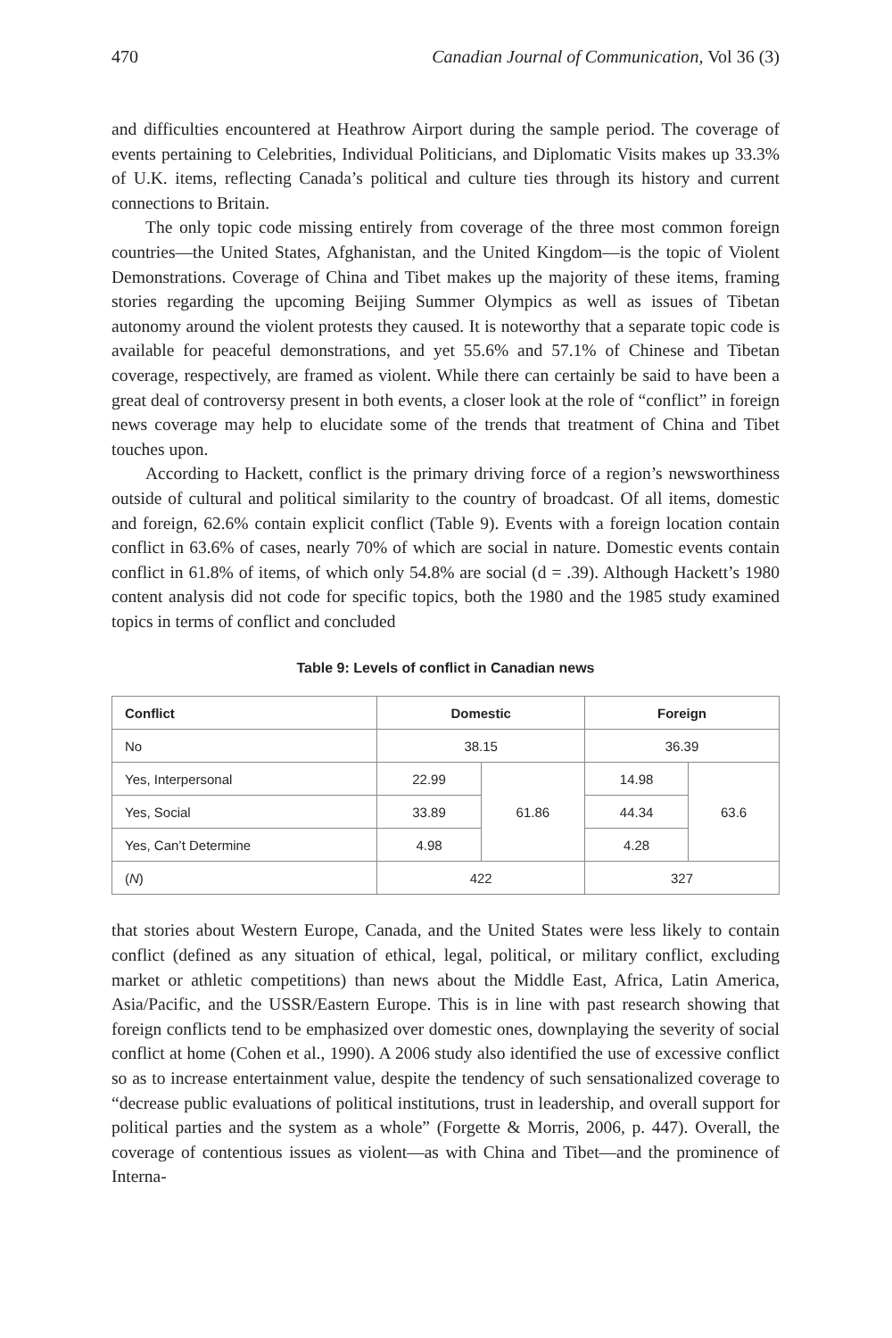470 Canadian Journal of Communication, Vol 36 (3)
and difficulties encountered at Heathrow Airport during the sample period. The coverage of events pertaining to Celebrities, Individual Politicians, and Diplomatic Visits makes up 33.3% of U.K. items, reflecting Canada’s political and culture ties through its history and current connections to Britain.
The only topic code missing entirely from coverage of the three most common foreign countries—the United States, Afghanistan, and the United Kingdom—is the topic of Violent Demonstrations. Coverage of China and Tibet makes up the majority of these items, framing stories regarding the upcoming Beijing Summer Olympics as well as issues of Tibetan autonomy around the violent protests they caused. It is noteworthy that a separate topic code is available for peaceful demonstrations, and yet 55.6% and 57.1% of Chinese and Tibetan coverage, respectively, are framed as violent. While there can certainly be said to have been a great deal of controversy present in both events, a closer look at the role of “conflict” in foreign news coverage may help to elucidate some of the trends that treatment of China and Tibet touches upon.
According to Hackett, conflict is the primary driving force of a region’s newsworthiness outside of cultural and political similarity to the country of broadcast. Of all items, domestic and foreign, 62.6% contain explicit conflict (Table 9). Events with a foreign location contain conflict in 63.6% of cases, nearly 70% of which are social in nature. Domestic events contain conflict in 61.8% of items, of which only 54.8% are social (d = .39). Although Hackett’s 1980 content analysis did not code for specific topics, both the 1980 and the 1985 study examined topics in terms of conflict and concluded
Table 9: Levels of conflict in Canadian news
| Conflict | Domestic | | Foreign | |
| --- | --- | --- | --- | --- |
| No | 38.15 | | 36.39 | |
| Yes, Interpersonal | 22.99 | 61.86 | 14.98 | 63.6 |
| Yes, Social | 33.89 | | 44.34 | |
| Yes, Can’t Determine | 4.98 | | 4.28 | |
| ( N ) | 422 | | 327 | |
that stories about Western Europe, Canada, and the United States were less likely to contain conflict (defined as any situation of ethical, legal, political, or military conflict, excluding market or athletic competitions) than news about the Middle East, Africa, Latin America, Asia/Pacific, and the USSR/Eastern Europe. This is in line with past research showing that foreign conflicts tend to be emphasized over domestic ones, downplaying the severity of social conflict at home (Cohen et al., 1990). A 2006 study also identified the use of excessive conflict so as to increase entertainment value, despite the tendency of such sensationalized coverage to “decrease public evaluations of political institutions, trust in leadership, and overall support for political parties and the system as a whole” (Forgette & Morris, 2006, p. 447). Overall, the coverage of contentious issues as violent—as with China and Tibet—and the prominence of Interna-